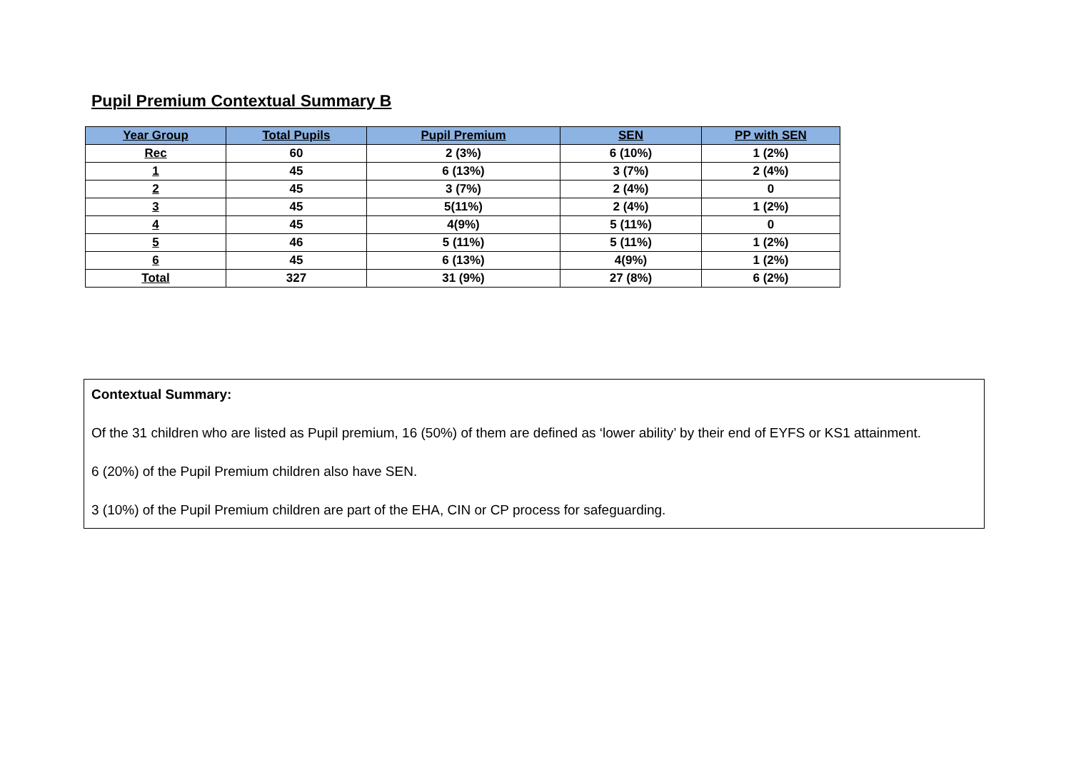Pupil Premium Contextual Summary B
| Year Group | Total Pupils | Pupil Premium | SEN | PP with SEN |
| --- | --- | --- | --- | --- |
| Rec | 60 | 2 (3%) | 6 (10%) | 1 (2%) |
| 1 | 45 | 6 (13%) | 3 (7%) | 2 (4%) |
| 2 | 45 | 3 (7%) | 2 (4%) | 0 |
| 3 | 45 | 5(11%) | 2 (4%) | 1 (2%) |
| 4 | 45 | 4(9%) | 5 (11%) | 0 |
| 5 | 46 | 5 (11%) | 5 (11%) | 1 (2%) |
| 6 | 45 | 6 (13%) | 4(9%) | 1 (2%) |
| Total | 327 | 31 (9%) | 27 (8%) | 6 (2%) |
Contextual Summary:
Of the 31 children who are listed as Pupil premium, 16 (50%) of them are defined as ‘lower ability’ by their end of EYFS or KS1 attainment.
6 (20%) of the Pupil Premium children also have SEN.
3 (10%) of the Pupil Premium children are part of the EHA, CIN or CP process for safeguarding.